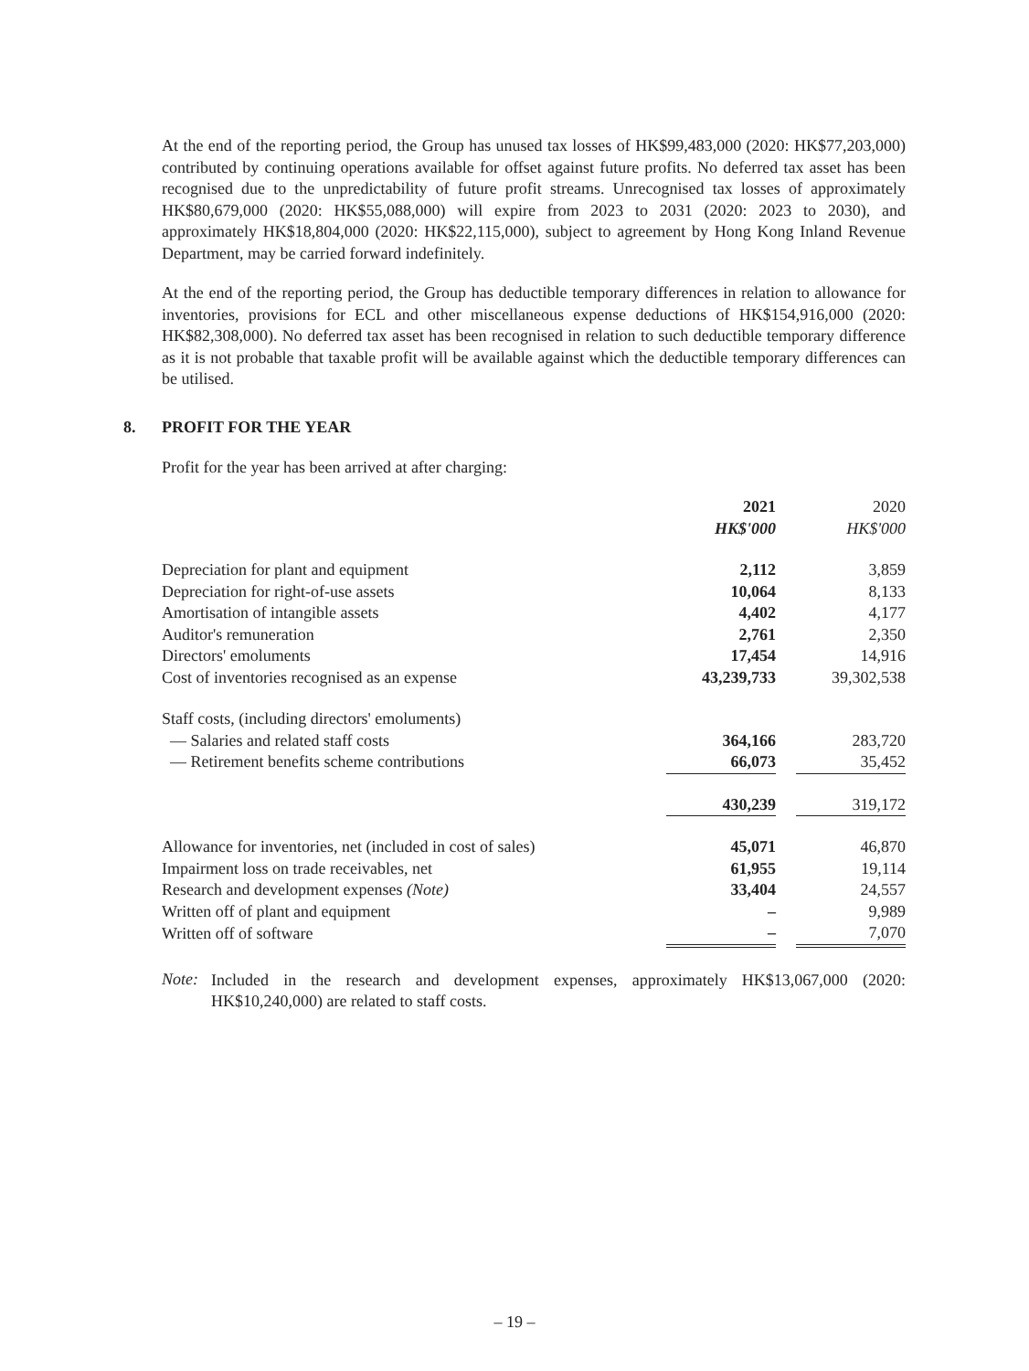At the end of the reporting period, the Group has unused tax losses of HK$99,483,000 (2020: HK$77,203,000) contributed by continuing operations available for offset against future profits. No deferred tax asset has been recognised due to the unpredictability of future profit streams. Unrecognised tax losses of approximately HK$80,679,000 (2020: HK$55,088,000) will expire from 2023 to 2031 (2020: 2023 to 2030), and approximately HK$18,804,000 (2020: HK$22,115,000), subject to agreement by Hong Kong Inland Revenue Department, may be carried forward indefinitely.
At the end of the reporting period, the Group has deductible temporary differences in relation to allowance for inventories, provisions for ECL and other miscellaneous expense deductions of HK$154,916,000 (2020: HK$82,308,000). No deferred tax asset has been recognised in relation to such deductible temporary difference as it is not probable that taxable profit will be available against which the deductible temporary differences can be utilised.
8. PROFIT FOR THE YEAR
Profit for the year has been arrived at after charging:
| | 2021 | | 2020 |
| --- | --- | --- | --- |
| | HK$'000 | | HK$'000 |
| Depreciation for plant and equipment | 2,112 | | 3,859 |
| Depreciation for right-of-use assets | 10,064 | | 8,133 |
| Amortisation of intangible assets | 4,402 | | 4,177 |
| Auditor's remuneration | 2,761 | | 2,350 |
| Directors' emoluments | 17,454 | | 14,916 |
| Cost of inventories recognised as an expense | 43,239,733 | | 39,302,538 |
| Staff costs, (including directors' emoluments) | | | |
| — Salaries and related staff costs | 364,166 | | 283,720 |
| — Retirement benefits scheme contributions | 66,073 | | 35,452 |
| | 430,239 | | 319,172 |
| Allowance for inventories, net (included in cost of sales) | 45,071 | | 46,870 |
| Impairment loss on trade receivables, net | 61,955 | | 19,114 |
| Research and development expenses (Note) | 33,404 | | 24,557 |
| Written off of plant and equipment | – | | 9,989 |
| Written off of software | – | | 7,070 |
Note:
Included in the research and development expenses, approximately HK$13,067,000 (2020: HK$10,240,000) are related to staff costs.
– 19 –